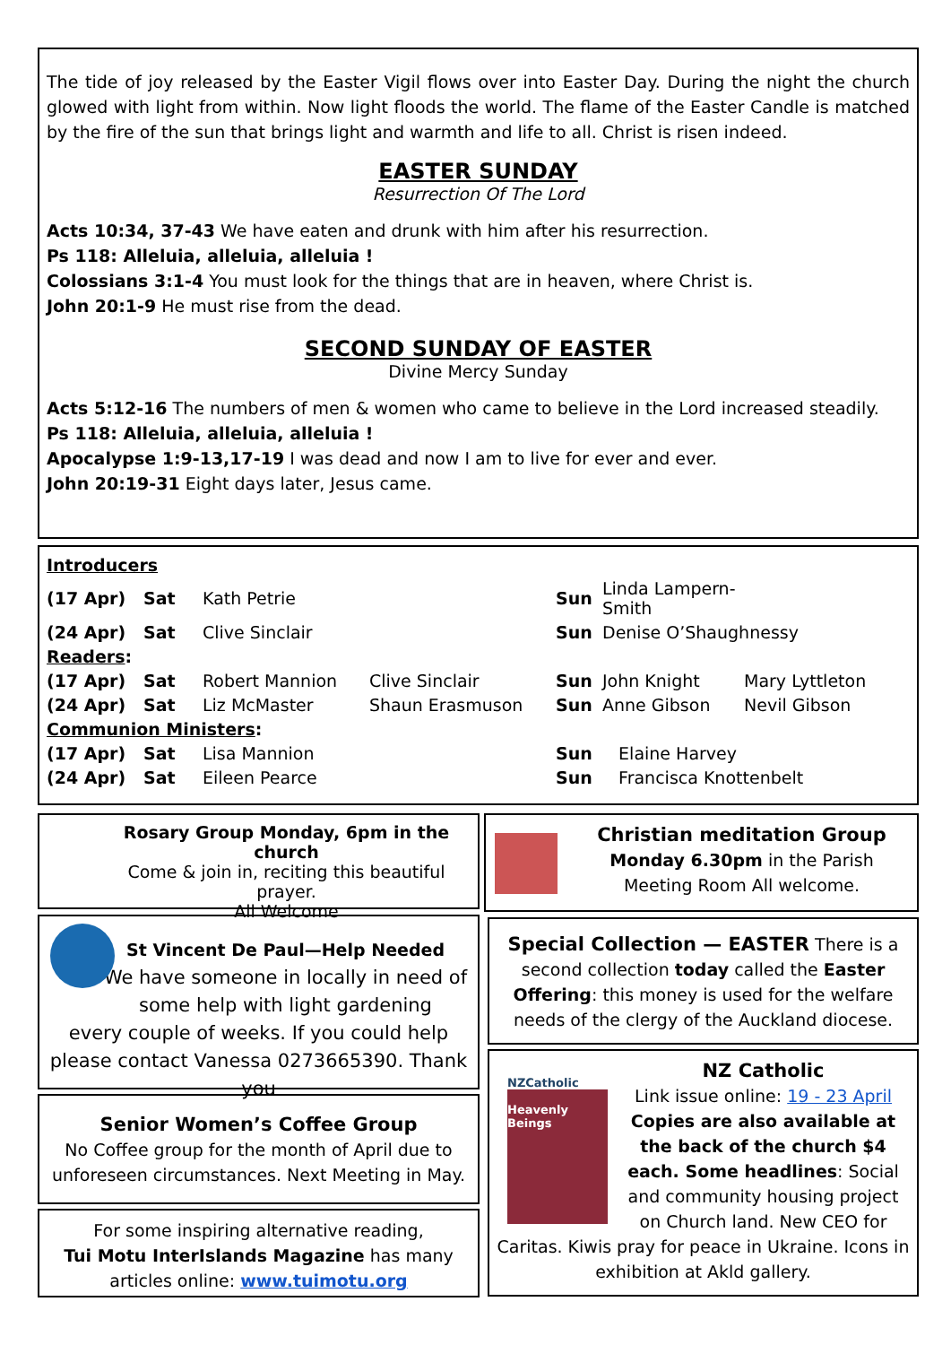The tide of joy released by the Easter Vigil flows over into Easter Day. During the night the church glowed with light from within. Now light floods the world. The flame of the Easter Candle is matched by the fire of the sun that brings light and warmth and life to all. Christ is risen indeed.
EASTER SUNDAY
Resurrection Of The Lord
Acts 10:34, 37-43 We have eaten and drunk with him after his resurrection.
Ps 118: Alleluia, alleluia, alleluia !
Colossians 3:1-4 You must look for the things that are in heaven, where Christ is.
John 20:1-9 He must rise from the dead.
SECOND SUNDAY OF EASTER
Divine Mercy Sunday
Acts 5:12-16 The numbers of men & women who came to believe in the Lord increased steadily.
Ps 118: Alleluia, alleluia, alleluia !
Apocalypse 1:9-13,17-19 I was dead and now I am to live for ever and ever.
John 20:19-31 Eight days later, Jesus came.
| Introducers | | | | | | |
| (17 Apr) | Sat | Kath Petrie | | Sun | Linda Lampern-Smith | |
| (24 Apr) | Sat | Clive Sinclair | | Sun | Denise O’Shaughnessy | |
| Readers : | | | | | | |
| (17 Apr) | Sat | Robert Mannion | Clive Sinclair | Sun | John Knight | Mary Lyttleton |
| (24 Apr) | Sat | Liz McMaster | Shaun Erasmuson | Sun | Anne Gibson | Nevil Gibson |
| Communion Ministers : | | | | | | |
| (17 Apr) | Sat | Lisa Mannion | | Sun | Elaine Harvey | |
| (24 Apr) | Sat | Eileen Pearce | | Sun | Francisca Knottenbelt | |
Rosary Group Monday, 6pm in the church
Come & join in, reciting this beautiful prayer.
All Welcome
Christian meditation Group
Monday 6.30pm in the Parish Meeting Room All welcome.
St Vincent De Paul—Help Needed
We have someone in locally in need of some help with light gardening
every couple of weeks. If you could help please contact Vanessa 0273665390. Thank you
Special Collection — EASTER There is a second collection today called the Easter Offering: this money is used for the welfare needs of the clergy of the Auckland diocese.
Senior Women’s Coffee Group
No Coffee group for the month of April due to unforeseen circumstances. Next Meeting in May.
For some inspiring alternative reading,
Tui Motu InterIslands Magazine has many articles online: www.tuimotu.org
NZCatholic
Heavenly Beings
NZ Catholic
Link issue online: 19 - 23 April
Copies are also available at the back of the church $4 each. Some headlines: Social and community housing project on Church land. New CEO for Caritas. Kiwis pray for peace in Ukraine. Icons in exhibition at Akld gallery.